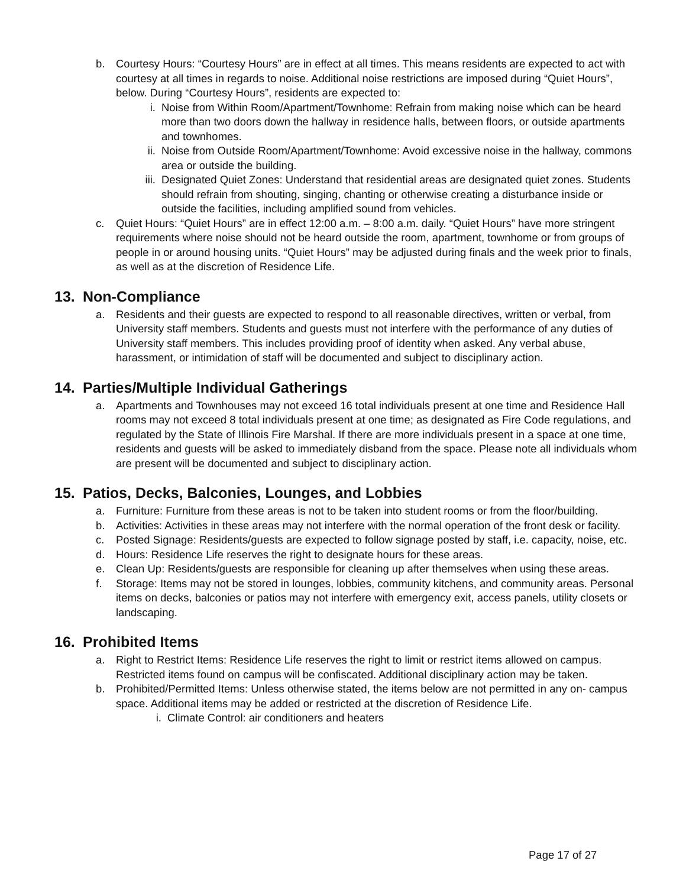b. Courtesy Hours: “Courtesy Hours” are in effect at all times. This means residents are expected to act with courtesy at all times in regards to noise. Additional noise restrictions are imposed during “Quiet Hours”, below. During “Courtesy Hours”, residents are expected to:
i. Noise from Within Room/Apartment/Townhome: Refrain from making noise which can be heard more than two doors down the hallway in residence halls, between floors, or outside apartments and townhomes.
ii.
Noise from Outside Room/Apartment/Townhome: Avoid excessive noise in the hallway, commons area or outside the building.
iii.
Designated Quiet Zones: Understand that residential areas are designated quiet zones. Students should refrain from shouting, singing, chanting or otherwise creating a disturbance inside or outside the facilities, including amplified sound from vehicles.
c. Quiet Hours: “Quiet Hours” are in effect 12:00 a.m. – 8:00 a.m. daily. “Quiet Hours” have more stringent requirements where noise should not be heard outside the room, apartment, townhome or from groups of people in or around housing units. “Quiet Hours” may be adjusted during finals and the week prior to finals, as well as at the discretion of Residence Life.
13. Non-Compliance
a. Residents and their guests are expected to respond to all reasonable directives, written or verbal, from University staff members. Students and guests must not interfere with the performance of any duties of University staff members. This includes providing proof of identity when asked. Any verbal abuse, harassment, or intimidation of staff will be documented and subject to disciplinary action.
14. Parties/Multiple Individual Gatherings
a. Apartments and Townhouses may not exceed 16 total individuals present at one time and Residence Hall rooms may not exceed 8 total individuals present at one time; as designated as Fire Code regulations, and regulated by the State of Illinois Fire Marshal. If there are more individuals present in a space at one time, residents and guests will be asked to immediately disband from the space. Please note all individuals whom are present will be documented and subject to disciplinary action.
15. Patios, Decks, Balconies, Lounges, and Lobbies
a. Furniture: Furniture from these areas is not to be taken into student rooms or from the floor/building.
b. Activities: Activities in these areas may not interfere with the normal operation of the front desk or facility.
c. Posted Signage: Residents/guests are expected to follow signage posted by staff, i.e. capacity, noise, etc.
d. Hours: Residence Life reserves the right to designate hours for these areas.
e. Clean Up: Residents/guests are responsible for cleaning up after themselves when using these areas.
f. Storage: Items may not be stored in lounges, lobbies, community kitchens, and community areas. Personal items on decks, balconies or patios may not interfere with emergency exit, access panels, utility closets or landscaping.
16. Prohibited Items
a. Right to Restrict Items: Residence Life reserves the right to limit or restrict items allowed on campus. Restricted items found on campus will be confiscated. Additional disciplinary action may be taken.
b. Prohibited/Permitted Items: Unless otherwise stated, the items below are not permitted in any on- campus space. Additional items may be added or restricted at the discretion of Residence Life.
i. Climate Control: air conditioners and heaters
Page 17 of 27